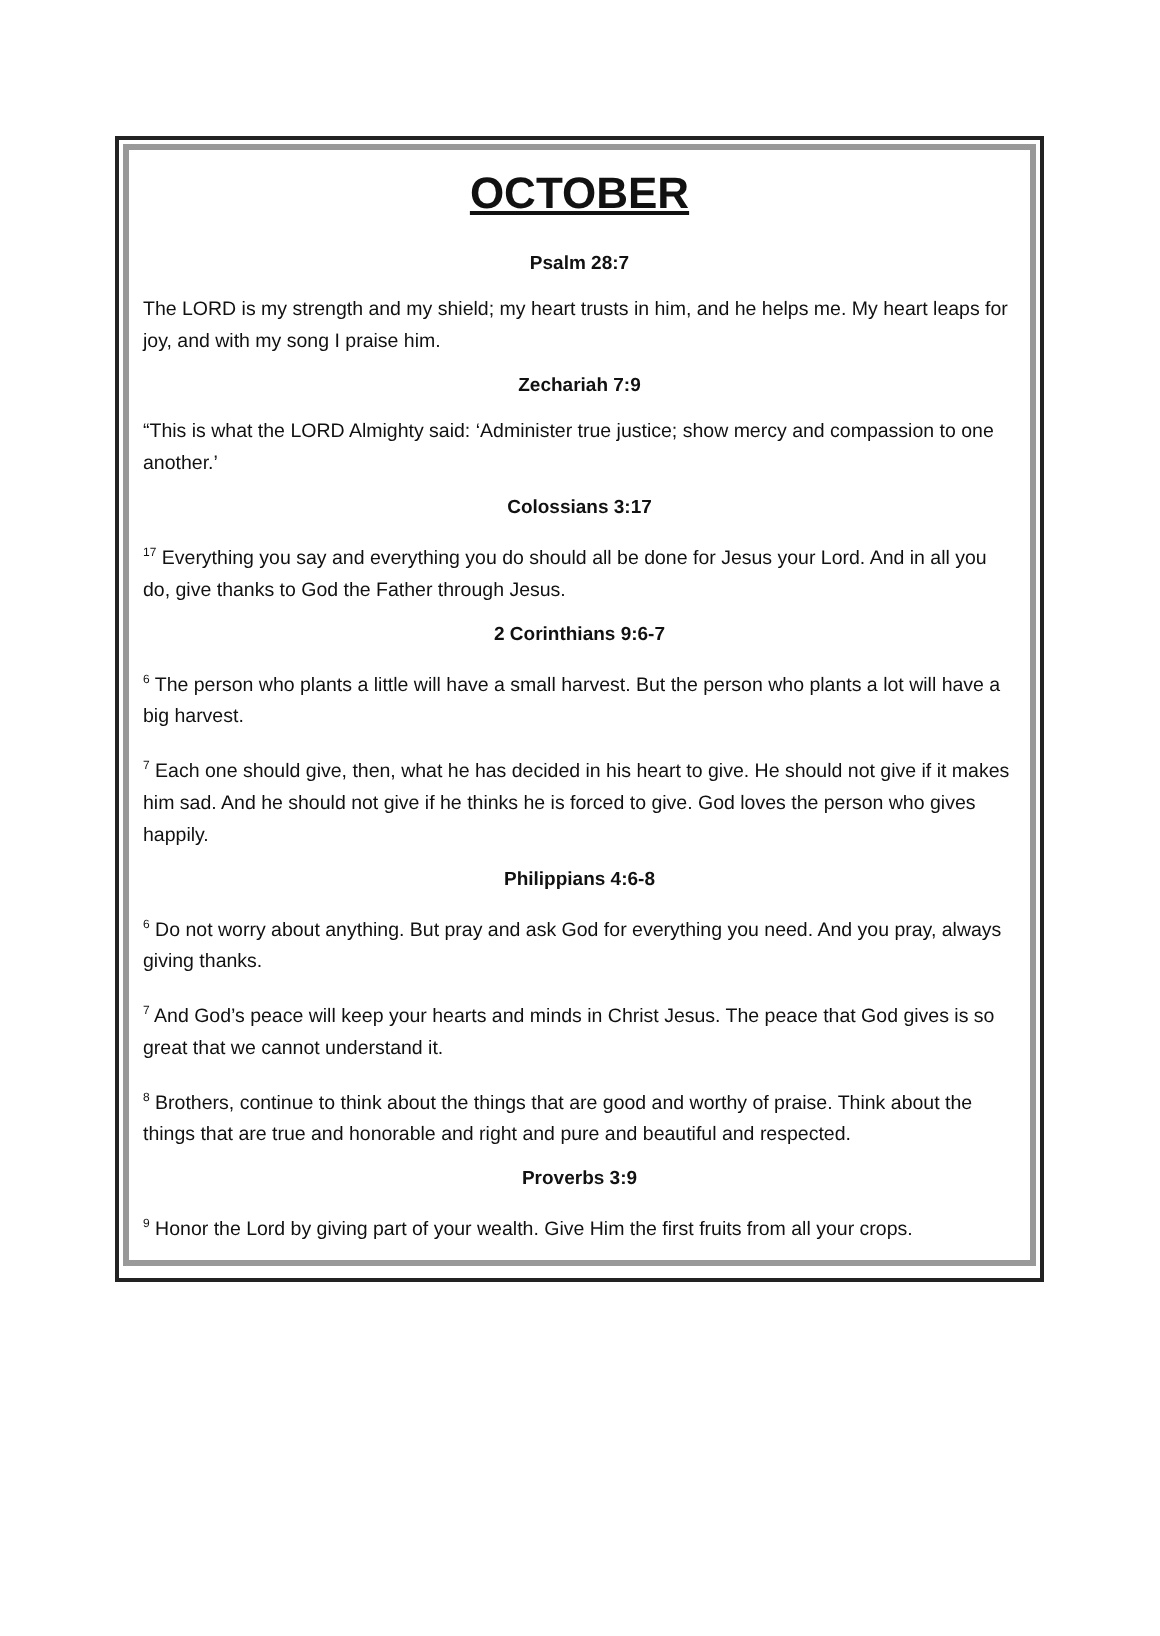OCTOBER
Psalm 28:7
The LORD is my strength and my shield; my heart trusts in him, and he helps me. My heart leaps for joy, and with my song I praise him.
Zechariah 7:9
“This is what the LORD Almighty said: ‘Administer true justice; show mercy and compassion to one another.’
Colossians 3:17
<sup>17</sup> Everything you say and everything you do should all be done for Jesus your Lord. And in all you do, give thanks to God the Father through Jesus.
2 Corinthians 9:6-7
<sup>6</sup> The person who plants a little will have a small harvest. But the person who plants a lot will have a big harvest.
<sup>7</sup> Each one should give, then, what he has decided in his heart to give. He should not give if it makes him sad. And he should not give if he thinks he is forced to give. God loves the person who gives happily.
Philippians 4:6-8
<sup>6</sup> Do not worry about anything. But pray and ask God for everything you need. And you pray, always giving thanks.
<sup>7</sup> And God’s peace will keep your hearts and minds in Christ Jesus. The peace that God gives is so great that we cannot understand it.
<sup>8</sup> Brothers, continue to think about the things that are good and worthy of praise. Think about the things that are true and honorable and right and pure and beautiful and respected.
Proverbs 3:9
<sup>9</sup> Honor the Lord by giving part of your wealth. Give Him the first fruits from all your crops.